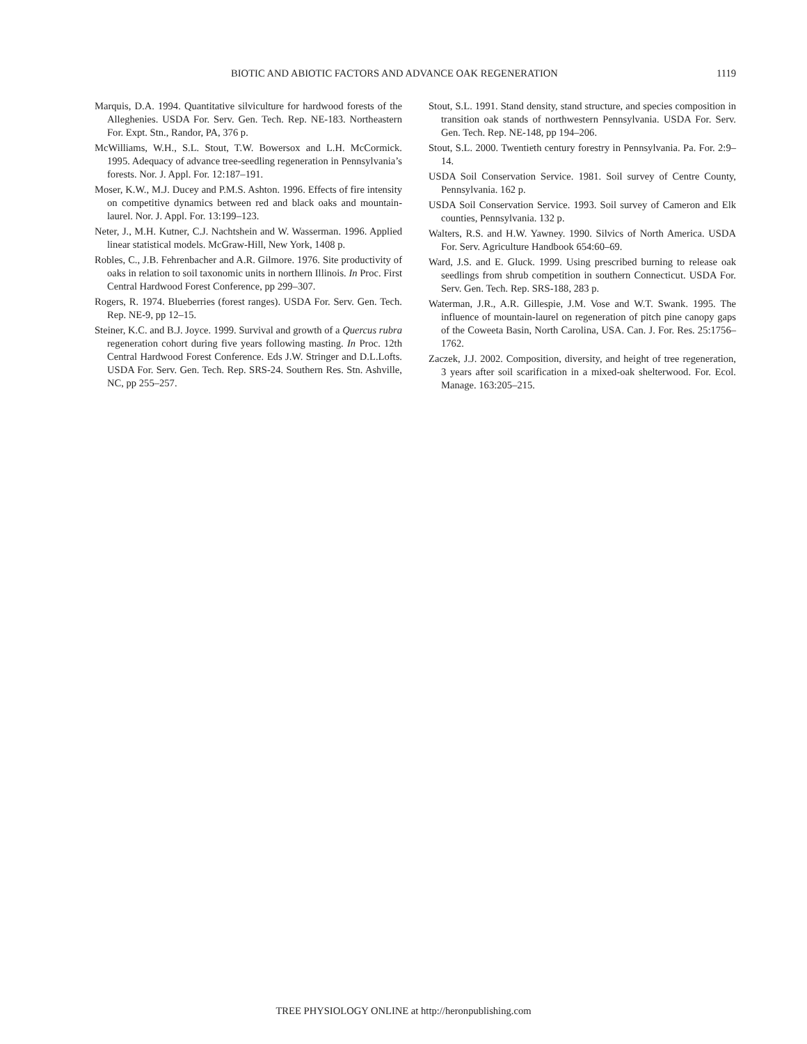BIOTIC AND ABIOTIC FACTORS AND ADVANCE OAK REGENERATION 1119
Marquis, D.A. 1994. Quantitative silviculture for hardwood forests of the Alleghenies. USDA For. Serv. Gen. Tech. Rep. NE-183. Northeastern For. Expt. Stn., Randor, PA, 376 p.
McWilliams, W.H., S.L. Stout, T.W. Bowersox and L.H. McCormick. 1995. Adequacy of advance tree-seedling regeneration in Pennsylvania’s forests. Nor. J. Appl. For. 12:187–191.
Moser, K.W., M.J. Ducey and P.M.S. Ashton. 1996. Effects of fire intensity on competitive dynamics between red and black oaks and mountain-laurel. Nor. J. Appl. For. 13:199–123.
Neter, J., M.H. Kutner, C.J. Nachtshein and W. Wasserman. 1996. Applied linear statistical models. McGraw-Hill, New York, 1408 p.
Robles, C., J.B. Fehrenbacher and A.R. Gilmore. 1976. Site productivity of oaks in relation to soil taxonomic units in northern Illinois. In Proc. First Central Hardwood Forest Conference, pp 299–307.
Rogers, R. 1974. Blueberries (forest ranges). USDA For. Serv. Gen. Tech. Rep. NE-9, pp 12–15.
Steiner, K.C. and B.J. Joyce. 1999. Survival and growth of a Quercus rubra regeneration cohort during five years following masting. In Proc. 12th Central Hardwood Forest Conference. Eds J.W. Stringer and D.L.Lofts. USDA For. Serv. Gen. Tech. Rep. SRS-24. Southern Res. Stn. Ashville, NC, pp 255–257.
Stout, S.L. 1991. Stand density, stand structure, and species composition in transition oak stands of northwestern Pennsylvania. USDA For. Serv. Gen. Tech. Rep. NE-148, pp 194–206.
Stout, S.L. 2000. Twentieth century forestry in Pennsylvania. Pa. For. 2:9–14.
USDA Soil Conservation Service. 1981. Soil survey of Centre County, Pennsylvania. 162 p.
USDA Soil Conservation Service. 1993. Soil survey of Cameron and Elk counties, Pennsylvania. 132 p.
Walters, R.S. and H.W. Yawney. 1990. Silvics of North America. USDA For. Serv. Agriculture Handbook 654:60–69.
Ward, J.S. and E. Gluck. 1999. Using prescribed burning to release oak seedlings from shrub competition in southern Connecticut. USDA For. Serv. Gen. Tech. Rep. SRS-188, 283 p.
Waterman, J.R., A.R. Gillespie, J.M. Vose and W.T. Swank. 1995. The influence of mountain-laurel on regeneration of pitch pine canopy gaps of the Coweeta Basin, North Carolina, USA. Can. J. For. Res. 25:1756–1762.
Zaczek, J.J. 2002. Composition, diversity, and height of tree regeneration, 3 years after soil scarification in a mixed-oak shelterwood. For. Ecol. Manage. 163:205–215.
TREE PHYSIOLOGY ONLINE at http://heronpublishing.com